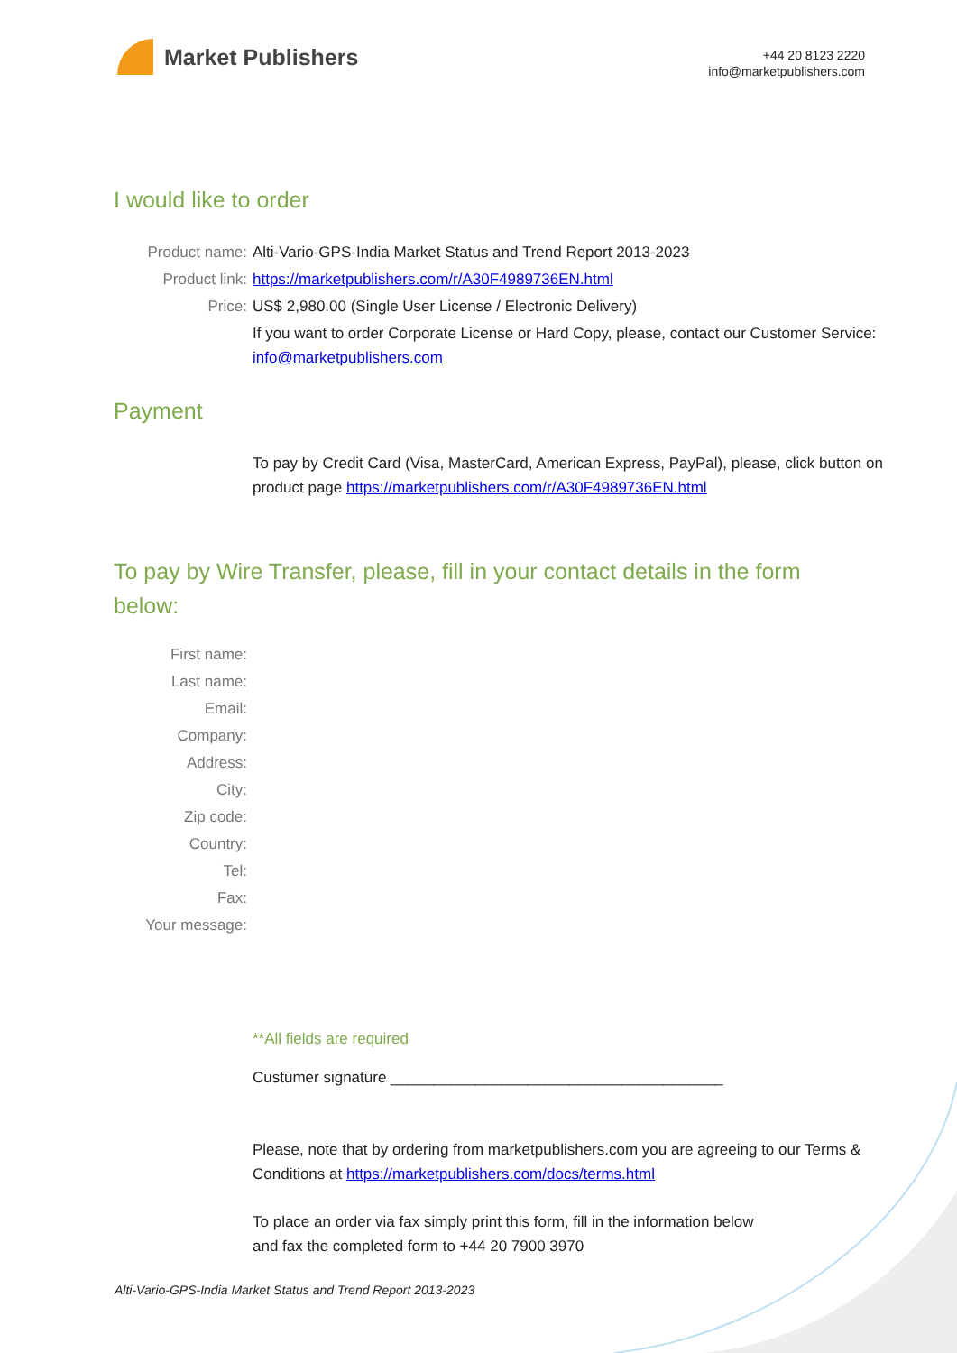Market Publishers
+44 20 8123 2220
info@marketpublishers.com
I would like to order
Product name: Alti-Vario-GPS-India Market Status and Trend Report 2013-2023
Product link: https://marketpublishers.com/r/A30F4989736EN.html
Price: US$ 2,980.00 (Single User License / Electronic Delivery)
If you want to order Corporate License or Hard Copy, please, contact our Customer Service:
info@marketpublishers.com
Payment
To pay by Credit Card (Visa, MasterCard, American Express, PayPal), please, click button on product page https://marketpublishers.com/r/A30F4989736EN.html
To pay by Wire Transfer, please, fill in your contact details in the form below:
First name:
Last name:
Email:
Company:
Address:
City:
Zip code:
Country:
Tel:
Fax:
Your message:
**All fields are required
Custumer signature _______________________________________
Please, note that by ordering from marketpublishers.com you are agreeing to our Terms & Conditions at https://marketpublishers.com/docs/terms.html
To place an order via fax simply print this form, fill in the information below
and fax the completed form to +44 20 7900 3970
Alti-Vario-GPS-India Market Status and Trend Report 2013-2023